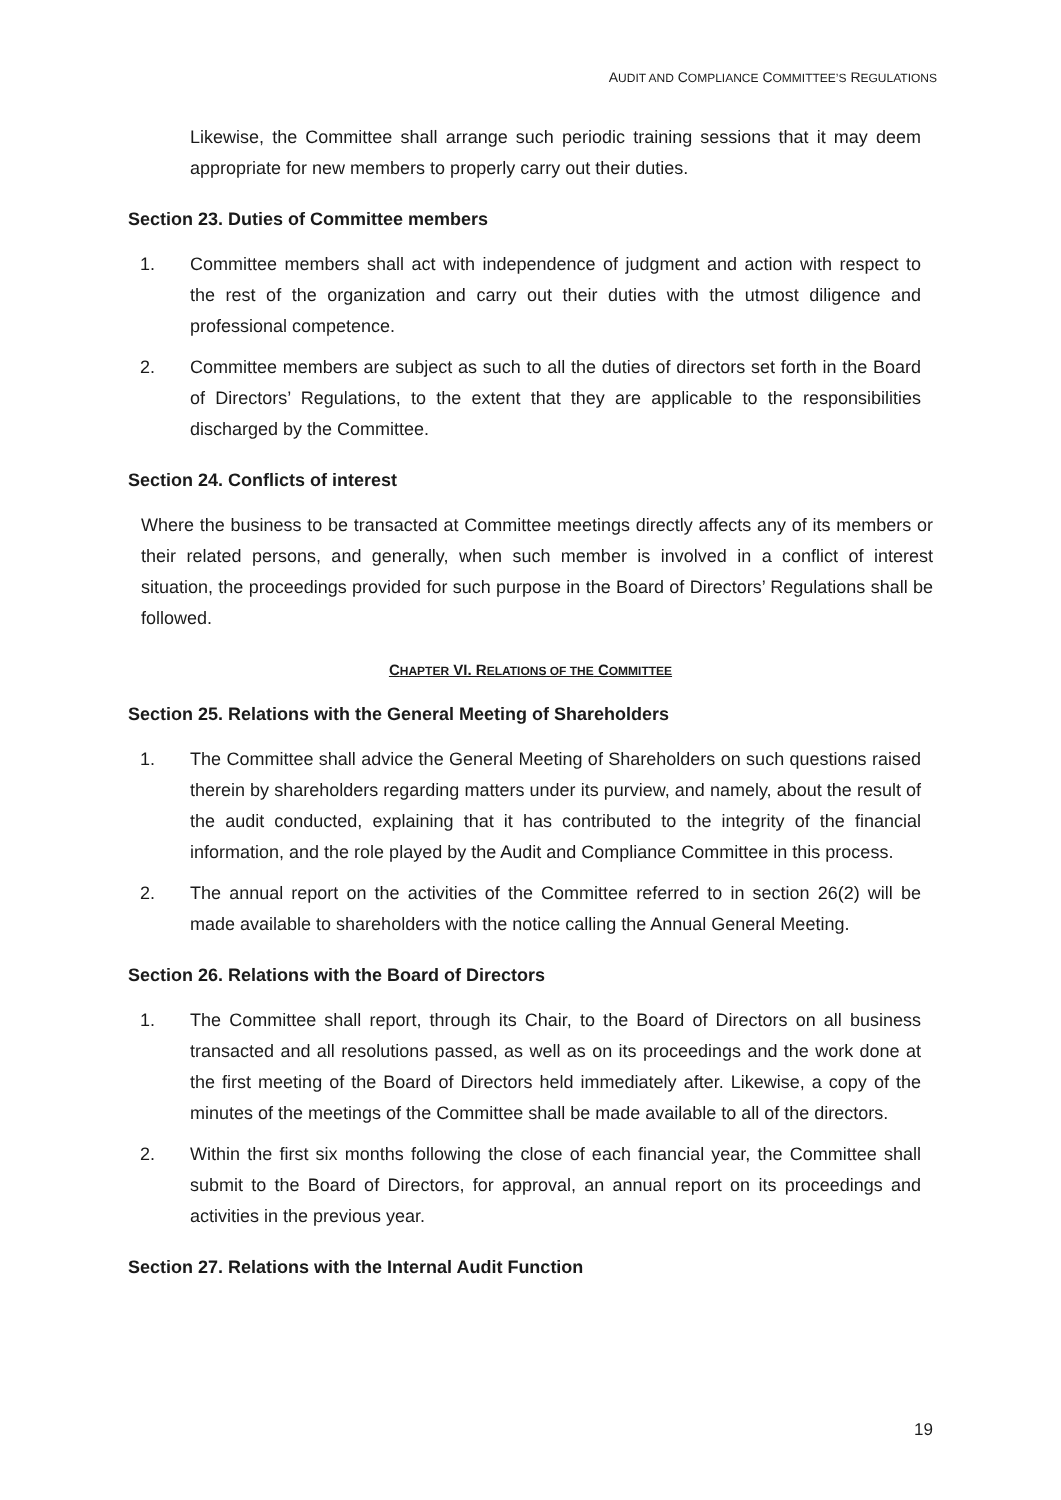AUDIT AND COMPLIANCE COMMITTEE’S REGULATIONS
Likewise, the Committee shall arrange such periodic training sessions that it may deem appropriate for new members to properly carry out their duties.
Section 23. Duties of Committee members
1. Committee members shall act with independence of judgment and action with respect to the rest of the organization and carry out their duties with the utmost diligence and professional competence.
2. Committee members are subject as such to all the duties of directors set forth in the Board of Directors’ Regulations, to the extent that they are applicable to the responsibilities discharged by the Committee.
Section 24. Conflicts of interest
Where the business to be transacted at Committee meetings directly affects any of its members or their related persons, and generally, when such member is involved in a conflict of interest situation, the proceedings provided for such purpose in the Board of Directors’ Regulations shall be followed.
CHAPTER VI. RELATIONS OF THE COMMITTEE
Section 25. Relations with the General Meeting of Shareholders
1. The Committee shall advice the General Meeting of Shareholders on such questions raised therein by shareholders regarding matters under its purview, and namely, about the result of the audit conducted, explaining that it has contributed to the integrity of the financial information, and the role played by the Audit and Compliance Committee in this process.
2. The annual report on the activities of the Committee referred to in section 26(2) will be made available to shareholders with the notice calling the Annual General Meeting.
Section 26. Relations with the Board of Directors
1. The Committee shall report, through its Chair, to the Board of Directors on all business transacted and all resolutions passed, as well as on its proceedings and the work done at the first meeting of the Board of Directors held immediately after. Likewise, a copy of the minutes of the meetings of the Committee shall be made available to all of the directors.
2. Within the first six months following the close of each financial year, the Committee shall submit to the Board of Directors, for approval, an annual report on its proceedings and activities in the previous year.
Section 27. Relations with the Internal Audit Function
19